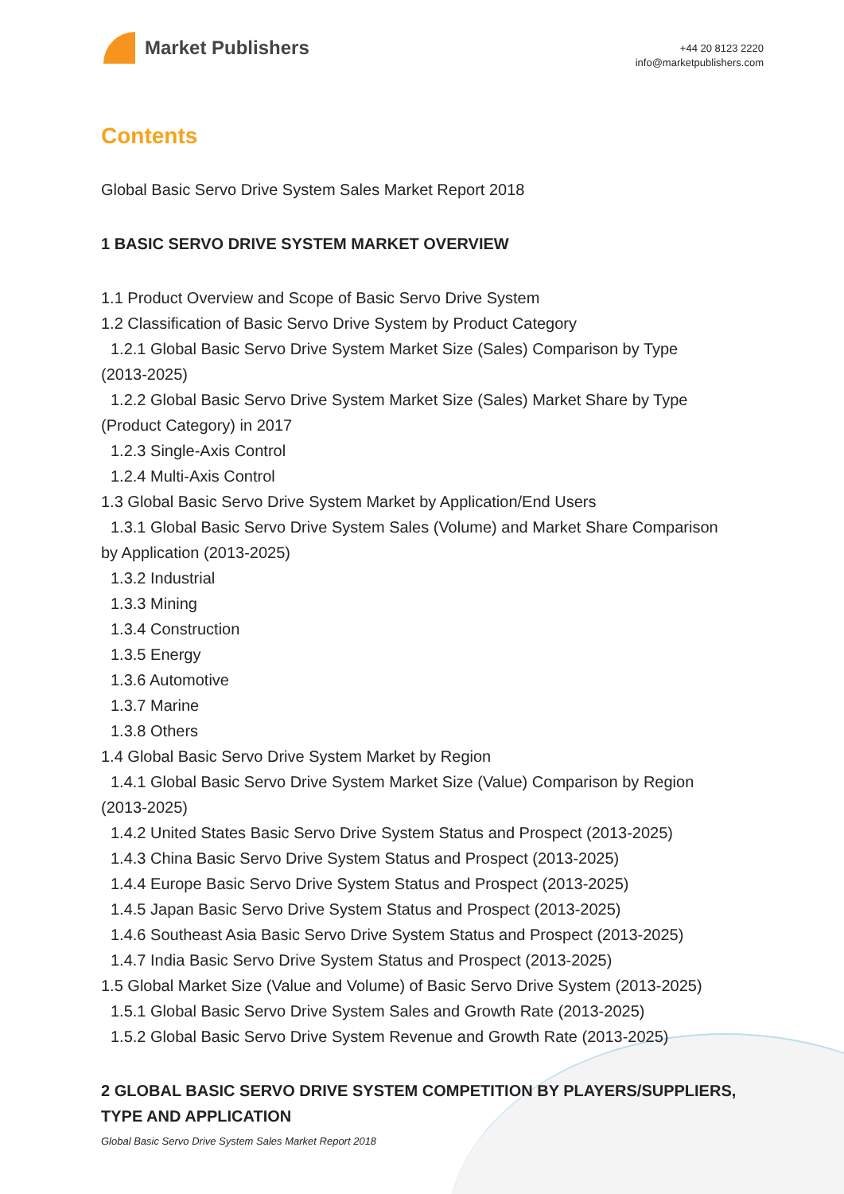Market Publishers
+44 20 8123 2220
info@marketpublishers.com
Contents
Global Basic Servo Drive System Sales Market Report 2018
1 BASIC SERVO DRIVE SYSTEM MARKET OVERVIEW
1.1 Product Overview and Scope of Basic Servo Drive System
1.2 Classification of Basic Servo Drive System by Product Category
1.2.1 Global Basic Servo Drive System Market Size (Sales) Comparison by Type
(2013-2025)
1.2.2 Global Basic Servo Drive System Market Size (Sales) Market Share by Type
(Product Category) in 2017
1.2.3 Single-Axis Control
1.2.4 Multi-Axis Control
1.3 Global Basic Servo Drive System Market by Application/End Users
1.3.1 Global Basic Servo Drive System Sales (Volume) and Market Share Comparison
by Application (2013-2025)
1.3.2 Industrial
1.3.3 Mining
1.3.4 Construction
1.3.5 Energy
1.3.6 Automotive
1.3.7 Marine
1.3.8 Others
1.4 Global Basic Servo Drive System Market by Region
1.4.1 Global Basic Servo Drive System Market Size (Value) Comparison by Region
(2013-2025)
1.4.2 United States Basic Servo Drive System Status and Prospect (2013-2025)
1.4.3 China Basic Servo Drive System Status and Prospect (2013-2025)
1.4.4 Europe Basic Servo Drive System Status and Prospect (2013-2025)
1.4.5 Japan Basic Servo Drive System Status and Prospect (2013-2025)
1.4.6 Southeast Asia Basic Servo Drive System Status and Prospect (2013-2025)
1.4.7 India Basic Servo Drive System Status and Prospect (2013-2025)
1.5 Global Market Size (Value and Volume) of Basic Servo Drive System (2013-2025)
1.5.1 Global Basic Servo Drive System Sales and Growth Rate (2013-2025)
1.5.2 Global Basic Servo Drive System Revenue and Growth Rate (2013-2025)
2 GLOBAL BASIC SERVO DRIVE SYSTEM COMPETITION BY PLAYERS/SUPPLIERS, TYPE AND APPLICATION
Global Basic Servo Drive System Sales Market Report 2018